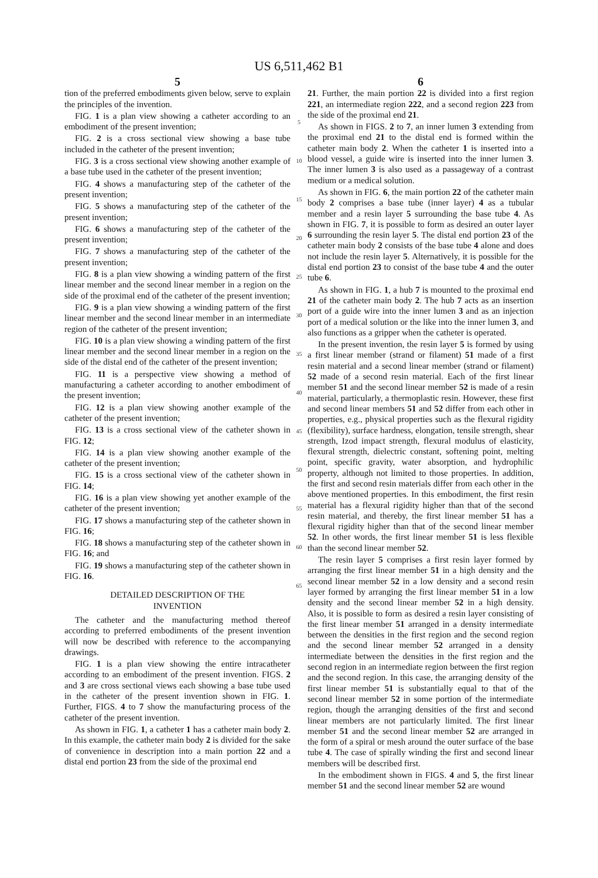US 6,511,462 B1
5
tion of the preferred embodiments given below, serve to explain the principles of the invention.
FIG. 1 is a plan view showing a catheter according to an embodiment of the present invention;
FIG. 2 is a cross sectional view showing a base tube included in the catheter of the present invention;
FIG. 3 is a cross sectional view showing another example of a base tube used in the catheter of the present invention;
FIG. 4 shows a manufacturing step of the catheter of the present invention;
FIG. 5 shows a manufacturing step of the catheter of the present invention;
FIG. 6 shows a manufacturing step of the catheter of the present invention;
FIG. 7 shows a manufacturing step of the catheter of the present invention;
FIG. 8 is a plan view showing a winding pattern of the first linear member and the second linear member in a region on the side of the proximal end of the catheter of the present invention;
FIG. 9 is a plan view showing a winding pattern of the first linear member and the second linear member in an intermediate region of the catheter of the present invention;
FIG. 10 is a plan view showing a winding pattern of the first linear member and the second linear member in a region on the side of the distal end of the catheter of the present invention;
FIG. 11 is a perspective view showing a method of manufacturing a catheter according to another embodiment of the present invention;
FIG. 12 is a plan view showing another example of the catheter of the present invention;
FIG. 13 is a cross sectional view of the catheter shown in FIG. 12;
FIG. 14 is a plan view showing another example of the catheter of the present invention;
FIG. 15 is a cross sectional view of the catheter shown in FIG. 14;
FIG. 16 is a plan view showing yet another example of the catheter of the present invention;
FIG. 17 shows a manufacturing step of the catheter shown in FIG. 16;
FIG. 18 shows a manufacturing step of the catheter shown in FIG. 16; and
FIG. 19 shows a manufacturing step of the catheter shown in FIG. 16.
DETAILED DESCRIPTION OF THE
INVENTION
The catheter and the manufacturing method thereof according to preferred embodiments of the present invention will now be described with reference to the accompanying drawings.
FIG. 1 is a plan view showing the entire intracatheter according to an embodiment of the present invention. FIGS. 2 and 3 are cross sectional views each showing a base tube used in the catheter of the present invention shown in FIG. 1. Further, FIGS. 4 to 7 show the manufacturing process of the catheter of the present invention.
As shown in FIG. 1, a catheter 1 has a catheter main body 2. In this example, the catheter main body 2 is divided for the sake of convenience in description into a main portion 22 and a distal end portion 23 from the side of the proximal end
5
10
15
20
25
30
35
40
45
50
55
60
65
6
21. Further, the main portion 22 is divided into a first region 221, an intermediate region 222, and a second region 223 from the side of the proximal end 21.
As shown in FIGS. 2 to 7, an inner lumen 3 extending from the proximal end 21 to the distal end is formed within the catheter main body 2. When the catheter 1 is inserted into a blood vessel, a guide wire is inserted into the inner lumen 3. The inner lumen 3 is also used as a passageway of a contrast medium or a medical solution.
As shown in FIG. 6, the main portion 22 of the catheter main body 2 comprises a base tube (inner layer) 4 as a tubular member and a resin layer 5 surrounding the base tube 4. As shown in FIG. 7, it is possible to form as desired an outer layer 6 surrounding the resin layer 5. The distal end portion 23 of the catheter main body 2 consists of the base tube 4 alone and does not include the resin layer 5. Alternatively, it is possible for the distal end portion 23 to consist of the base tube 4 and the outer tube 6.
As shown in FIG. 1, a hub 7 is mounted to the proximal end 21 of the catheter main body 2. The hub 7 acts as an insertion port of a guide wire into the inner lumen 3 and as an injection port of a medical solution or the like into the inner lumen 3, and also functions as a gripper when the catheter is operated.
In the present invention, the resin layer 5 is formed by using a first linear member (strand or filament) 51 made of a first resin material and a second linear member (strand or filament) 52 made of a second resin material. Each of the first linear member 51 and the second linear member 52 is made of a resin material, particularly, a thermoplastic resin. However, these first and second linear members 51 and 52 differ from each other in properties, e.g., physical properties such as the flexural rigidity (flexibility), surface hardness, elongation, tensile strength, shear strength, Izod impact strength, flexural modulus of elasticity, flexural strength, dielectric constant, softening point, melting point, specific gravity, water absorption, and hydrophilic property, although not limited to those properties. In addition, the first and second resin materials differ from each other in the above mentioned properties. In this embodiment, the first resin material has a flexural rigidity higher than that of the second resin material, and thereby, the first linear member 51 has a flexural rigidity higher than that of the second linear member 52. In other words, the first linear member 51 is less flexible than the second linear member 52.
The resin layer 5 comprises a first resin layer formed by arranging the first linear member 51 in a high density and the second linear member 52 in a low density and a second resin layer formed by arranging the first linear member 51 in a low density and the second linear member 52 in a high density. Also, it is possible to form as desired a resin layer consisting of the first linear member 51 arranged in a density intermediate between the densities in the first region and the second region and the second linear member 52 arranged in a density intermediate between the densities in the first region and the second region in an intermediate region between the first region and the second region. In this case, the arranging density of the first linear member 51 is substantially equal to that of the second linear member 52 in some portion of the intermediate region, though the arranging densities of the first and second linear members are not particularly limited. The first linear member 51 and the second linear member 52 are arranged in the form of a spiral or mesh around the outer surface of the base tube 4. The case of spirally winding the first and second linear members will be described first.
In the embodiment shown in FIGS. 4 and 5, the first linear member 51 and the second linear member 52 are wound